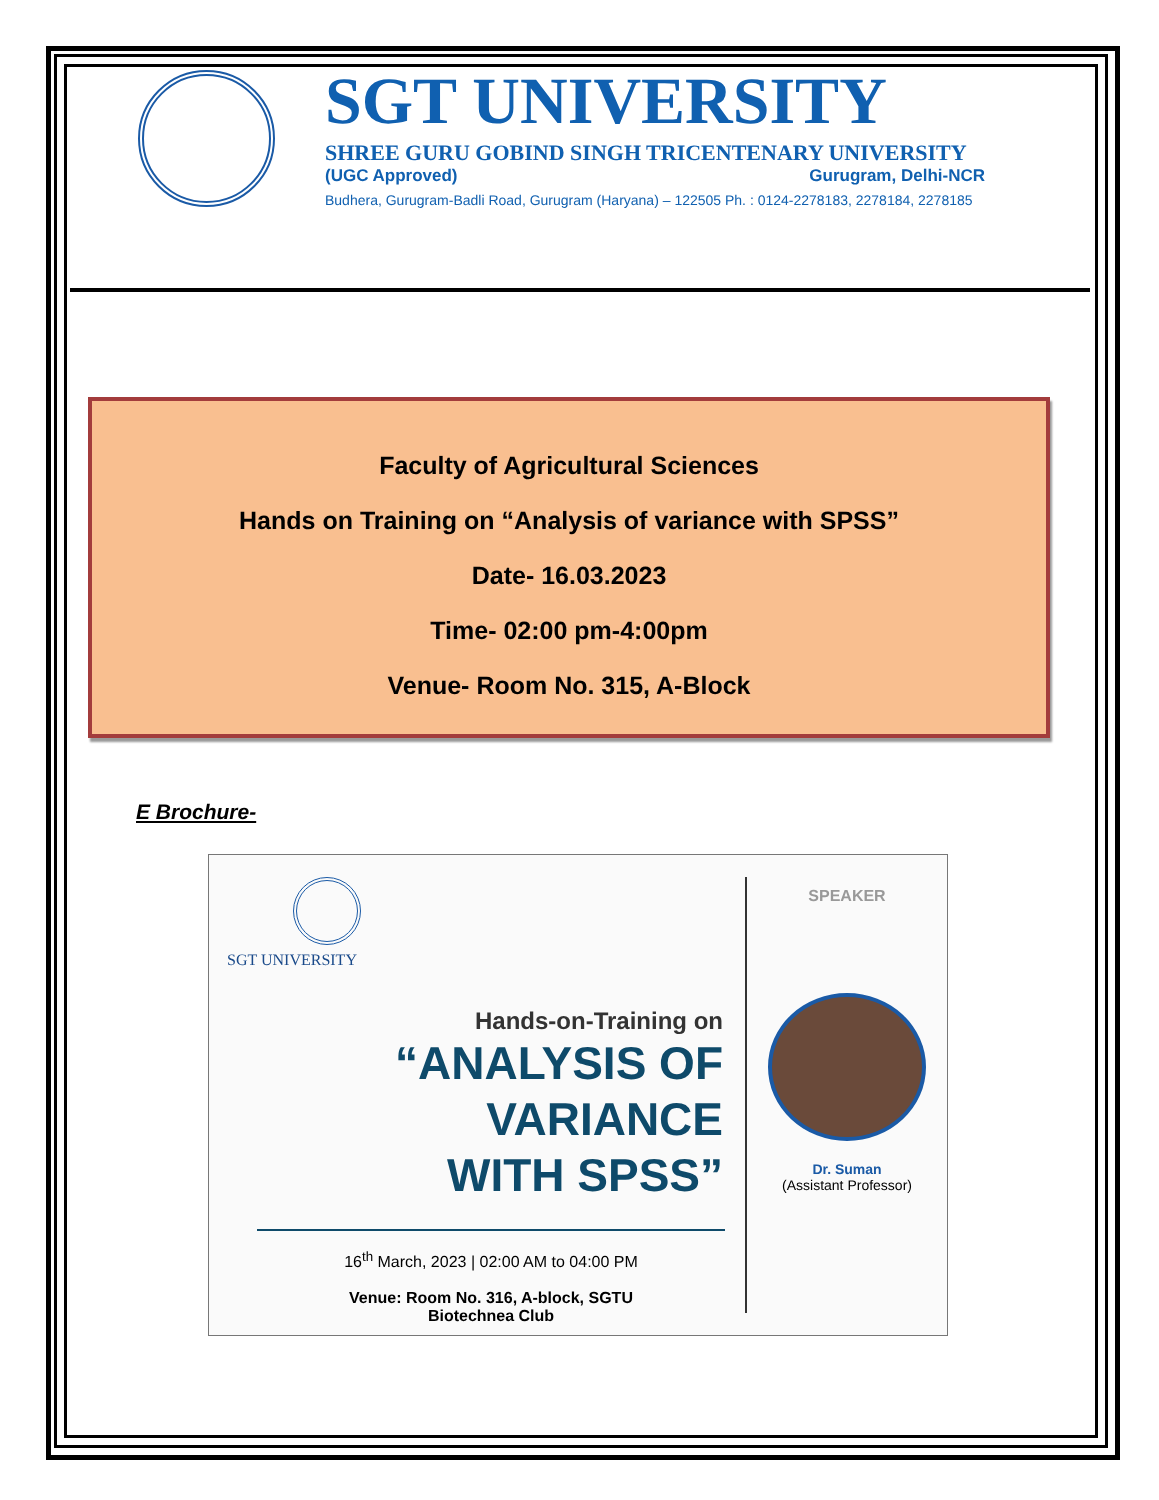SGT UNIVERSITY
SHREE GURU GOBIND SINGH TRICENTENARY UNIVERSITY
(UGC Approved) Gurugram, Delhi-NCR
Budhera, Gurugram-Badli Road, Gurugram (Haryana) – 122505 Ph. : 0124-2278183, 2278184, 2278185
Faculty of Agricultural Sciences
Hands on Training on “Analysis of variance with SPSS”
Date- 16.03.2023
Time- 02:00 pm-4:00pm
Venue- Room No. 315, A-Block
E Brochure-
SGT UNIVERSITY
Hands-on-Training on
“ANALYSIS OF VARIANCE
WITH SPSS”
16<sup>th</sup> March, 2023 | 02:00 AM to 04:00 PM
Venue: Room No. 316, A-block, SGTU
Biotechnea Club
SPEAKER
Dr. Suman
(Assistant Professor)